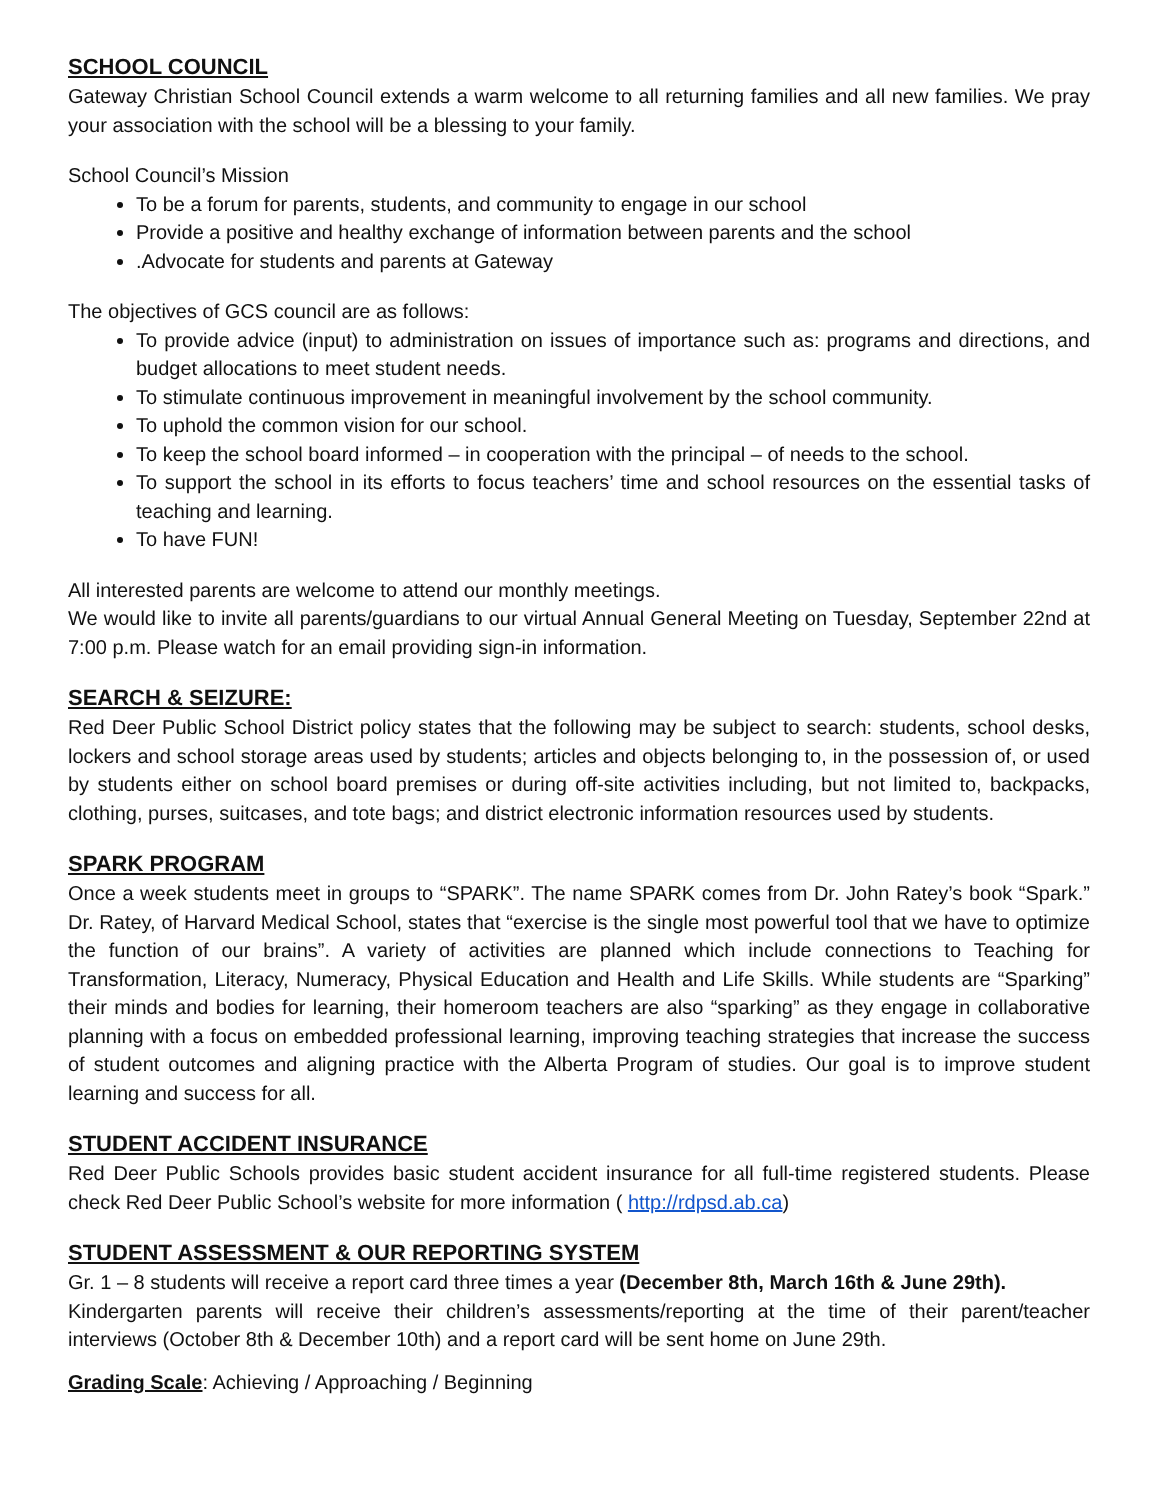SCHOOL COUNCIL
Gateway Christian School Council extends a warm welcome to all returning families and all new families. We pray your association with the school will be a blessing to your family.
School Council’s Mission
To be a forum for parents, students, and community to engage in our school
Provide a positive and healthy exchange of information between parents and the school
.Advocate for students and parents at Gateway
The objectives of GCS council are as follows:
To provide advice (input) to administration on issues of importance such as: programs and directions, and budget allocations to meet student needs.
To stimulate continuous improvement in meaningful involvement by the school community.
To uphold the common vision for our school.
To keep the school board informed – in cooperation with the principal – of needs to the school.
To support the school in its efforts to focus teachers’ time and school resources on the essential tasks of teaching and learning.
To have FUN!
All interested parents are welcome to attend our monthly meetings.
We would like to invite all parents/guardians to our virtual Annual General Meeting on Tuesday, September 22nd at 7:00 p.m. Please watch for an email providing sign-in information.
SEARCH & SEIZURE:
Red Deer Public School District policy states that the following may be subject to search: students, school desks, lockers and school storage areas used by students; articles and objects belonging to, in the possession of, or used by students either on school board premises or during off-site activities including, but not limited to, backpacks, clothing, purses, suitcases, and tote bags; and district electronic information resources used by students.
SPARK PROGRAM
Once a week students meet in groups to “SPARK”. The name SPARK comes from Dr. John Ratey’s book “Spark.” Dr. Ratey, of Harvard Medical School, states that “exercise is the single most powerful tool that we have to optimize the function of our brains”. A variety of activities are planned which include connections to Teaching for Transformation, Literacy, Numeracy, Physical Education and Health and Life Skills. While students are “Sparking” their minds and bodies for learning, their homeroom teachers are also “sparking” as they engage in collaborative planning with a focus on embedded professional learning, improving teaching strategies that increase the success of student outcomes and aligning practice with the Alberta Program of studies. Our goal is to improve student learning and success for all.
STUDENT ACCIDENT INSURANCE
Red Deer Public Schools provides basic student accident insurance for all full-time registered students. Please check Red Deer Public School’s website for more information ( http://rdpsd.ab.ca)
STUDENT ASSESSMENT & OUR REPORTING SYSTEM
Gr. 1 – 8 students will receive a report card three times a year (December 8th, March 16th & June 29th).
Kindergarten parents will receive their children’s assessments/reporting at the time of their parent/teacher interviews (October 8th & December 10th) and a report card will be sent home on June 29th.
Grading Scale: Achieving / Approaching / Beginning